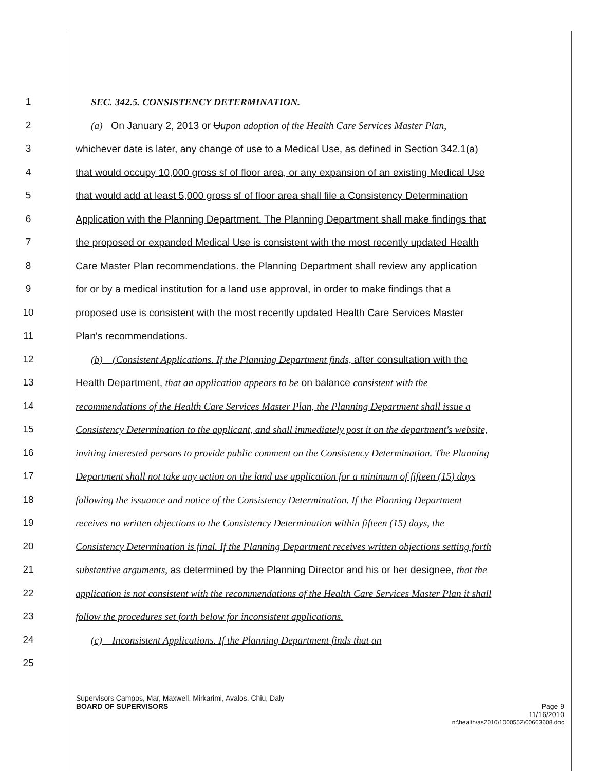1 SEC. 342.5. CONSISTENCY DETERMINATION.
2 (a) On January 2, 2013 or Uupon adoption of the Health Care Services Master Plan,
3 whichever date is later, any change of use to a Medical Use, as defined in Section 342.1(a)
4 that would occupy 10,000 gross sf of floor area, or any expansion of an existing Medical Use
5 that would add at least 5,000 gross sf of floor area shall file a Consistency Determination
6 Application with the Planning Department. The Planning Department shall make findings that
7 the proposed or expanded Medical Use is consistent with the most recently updated Health
8 Care Master Plan recommendations. the Planning Department shall review any application
9 for or by a medical institution for a land use approval, in order to make findings that a
10 proposed use is consistent with the most recently updated Health Care Services Master
11 Plan's recommendations.
12 (b) (Consistent Applications. If the Planning Department finds, after consultation with the
13 Health Department, that an application appears to be on balance consistent with the
14 recommendations of the Health Care Services Master Plan, the Planning Department shall issue a
15 Consistency Determination to the applicant, and shall immediately post it on the department's website,
16 inviting interested persons to provide public comment on the Consistency Determination. The Planning
17 Department shall not take any action on the land use application for a minimum of fifteen (15) days
18 following the issuance and notice of the Consistency Determination. If the Planning Department
19 receives no written objections to the Consistency Determination within fifteen (15) days, the
20 Consistency Determination is final. If the Planning Department receives written objections setting forth
21 substantive arguments, as determined by the Planning Director and his or her designee, that the
22 application is not consistent with the recommendations of the Health Care Services Master Plan it shall
23 follow the procedures set forth below for inconsistent applications.
24 (c) Inconsistent Applications. If the Planning Department finds that an
25
Supervisors Campos, Mar, Maxwell, Mirkarimi, Avalos, Chiu, Daly
BOARD OF SUPERVISORS Page 9
11/16/2010
n:\health\as2010\1000552\00663608.doc